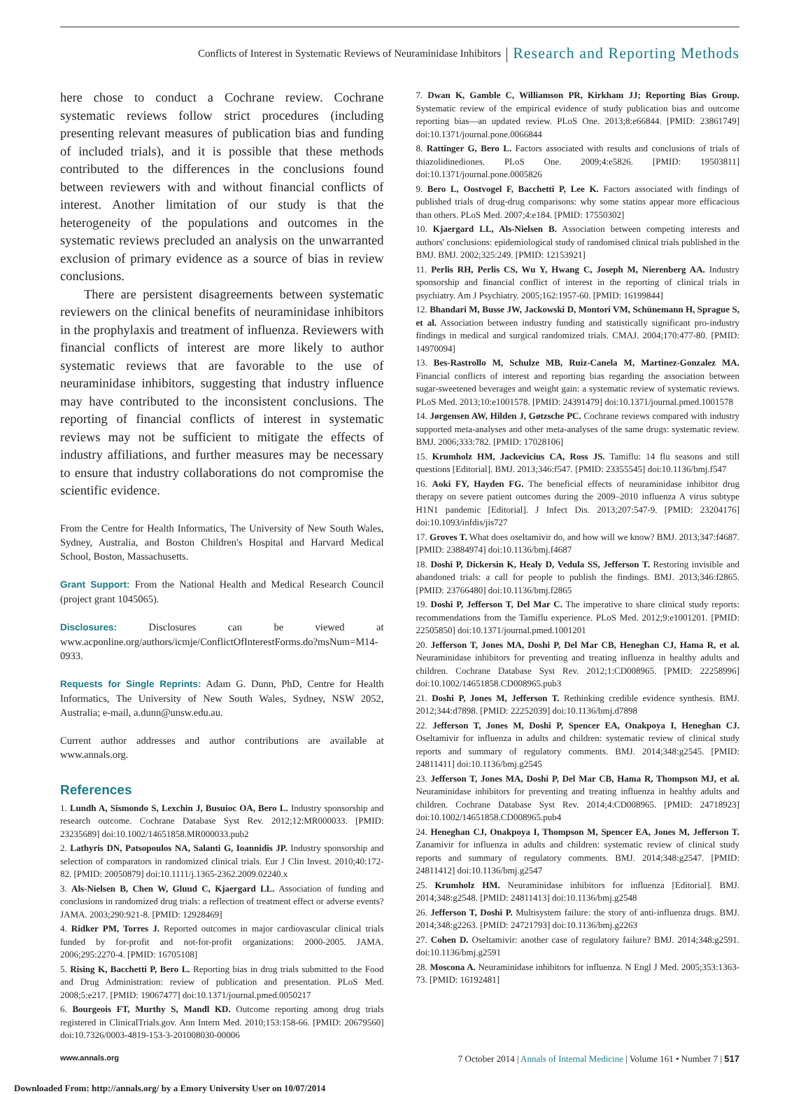Conflicts of Interest in Systematic Reviews of Neuraminidase Inhibitors Research and Reporting Methods
here chose to conduct a Cochrane review. Cochrane systematic reviews follow strict procedures (including presenting relevant measures of publication bias and funding of included trials), and it is possible that these methods contributed to the differences in the conclusions found between reviewers with and without financial conflicts of interest. Another limitation of our study is that the heterogeneity of the populations and outcomes in the systematic reviews precluded an analysis on the unwarranted exclusion of primary evidence as a source of bias in review conclusions.
There are persistent disagreements between systematic reviewers on the clinical benefits of neuraminidase inhibitors in the prophylaxis and treatment of influenza. Reviewers with financial conflicts of interest are more likely to author systematic reviews that are favorable to the use of neuraminidase inhibitors, suggesting that industry influence may have contributed to the inconsistent conclusions. The reporting of financial conflicts of interest in systematic reviews may not be sufficient to mitigate the effects of industry affiliations, and further measures may be necessary to ensure that industry collaborations do not compromise the scientific evidence.
From the Centre for Health Informatics, The University of New South Wales, Sydney, Australia, and Boston Children's Hospital and Harvard Medical School, Boston, Massachusetts.
Grant Support: From the National Health and Medical Research Council (project grant 1045065).
Disclosures: Disclosures can be viewed at www.acponline.org/authors/icmje/ConflictOfInterestForms.do?msNum=M14-0933.
Requests for Single Reprints: Adam G. Dunn, PhD, Centre for Health Informatics, The University of New South Wales, Sydney, NSW 2052, Australia; e-mail, a.dunn@unsw.edu.au.
Current author addresses and author contributions are available at www.annals.org.
References
1. Lundh A, Sismondo S, Lexchin J, Busuioc OA, Bero L. Industry sponsorship and research outcome. Cochrane Database Syst Rev. 2012;12:MR000033. [PMID: 23235689] doi:10.1002/14651858.MR000033.pub2
2. Lathyris DN, Patsopoulos NA, Salanti G, Ioannidis JP. Industry sponsorship and selection of comparators in randomized clinical trials. Eur J Clin Invest. 2010;40:172-82. [PMID: 20050879] doi:10.1111/j.1365-2362.2009.02240.x
3. Als-Nielsen B, Chen W, Gluud C, Kjaergard LL. Association of funding and conclusions in randomized drug trials: a reflection of treatment effect or adverse events? JAMA. 2003;290:921-8. [PMID: 12928469]
4. Ridker PM, Torres J. Reported outcomes in major cardiovascular clinical trials funded by for-profit and not-for-profit organizations: 2000-2005. JAMA. 2006;295:2270-4. [PMID: 16705108]
5. Rising K, Bacchetti P, Bero L. Reporting bias in drug trials submitted to the Food and Drug Administration: review of publication and presentation. PLoS Med. 2008;5:e217. [PMID: 19067477] doi:10.1371/journal.pmed.0050217
6. Bourgeois FT, Murthy S, Mandl KD. Outcome reporting among drug trials registered in ClinicalTrials.gov. Ann Intern Med. 2010;153:158-66. [PMID: 20679560] doi:10.7326/0003-4819-153-3-201008030-00006
7. Dwan K, Gamble C, Williamson PR, Kirkham JJ; Reporting Bias Group. Systematic review of the empirical evidence of study publication bias and outcome reporting bias—an updated review. PLoS One. 2013;8:e66844. [PMID: 23861749] doi:10.1371/journal.pone.0066844
8. Rattinger G, Bero L. Factors associated with results and conclusions of trials of thiazolidinediones. PLoS One. 2009;4:e5826. [PMID: 19503811] doi:10.1371/journal.pone.0005826
9. Bero L, Oostvogel F, Bacchetti P, Lee K. Factors associated with findings of published trials of drug-drug comparisons: why some statins appear more efficacious than others. PLoS Med. 2007;4:e184. [PMID: 17550302]
10. Kjaergard LL, Als-Nielsen B. Association between competing interests and authors' conclusions: epidemiological study of randomised clinical trials published in the BMJ. BMJ. 2002;325:249. [PMID: 12153921]
11. Perlis RH, Perlis CS, Wu Y, Hwang C, Joseph M, Nierenberg AA. Industry sponsorship and financial conflict of interest in the reporting of clinical trials in psychiatry. Am J Psychiatry. 2005;162:1957-60. [PMID: 16199844]
12. Bhandari M, Busse JW, Jackowski D, Montori VM, Schünemann H, Sprague S, et al. Association between industry funding and statistically significant pro-industry findings in medical and surgical randomized trials. CMAJ. 2004;170:477-80. [PMID: 14970094]
13. Bes-Rastrollo M, Schulze MB, Ruiz-Canela M, Martinez-Gonzalez MA. Financial conflicts of interest and reporting bias regarding the association between sugar-sweetened beverages and weight gain: a systematic review of systematic reviews. PLoS Med. 2013;10:e1001578. [PMID: 24391479] doi:10.1371/journal.pmed.1001578
14. Jørgensen AW, Hilden J, Gøtzsche PC. Cochrane reviews compared with industry supported meta-analyses and other meta-analyses of the same drugs: systematic review. BMJ. 2006;333:782. [PMID: 17028106]
15. Krumholz HM, Jackevicius CA, Ross JS. Tamiflu: 14 flu seasons and still questions [Editorial]. BMJ. 2013;346:f547. [PMID: 23355545] doi:10.1136/bmj.f547
16. Aoki FY, Hayden FG. The beneficial effects of neuraminidase inhibitor drug therapy on severe patient outcomes during the 2009–2010 influenza A virus subtype H1N1 pandemic [Editorial]. J Infect Dis. 2013;207:547-9. [PMID: 23204176] doi:10.1093/infdis/jis727
17. Groves T. What does oseltamivir do, and how will we know? BMJ. 2013;347:f4687. [PMID: 23884974] doi:10.1136/bmj.f4687
18. Doshi P, Dickersin K, Healy D, Vedula SS, Jefferson T. Restoring invisible and abandoned trials: a call for people to publish the findings. BMJ. 2013;346:f2865. [PMID: 23766480] doi:10.1136/bmj.f2865
19. Doshi P, Jefferson T, Del Mar C. The imperative to share clinical study reports: recommendations from the Tamiflu experience. PLoS Med. 2012;9:e1001201. [PMID: 22505850] doi:10.1371/journal.pmed.1001201
20. Jefferson T, Jones MA, Doshi P, Del Mar CB, Heneghan CJ, Hama R, et al. Neuraminidase inhibitors for preventing and treating influenza in healthy adults and children. Cochrane Database Syst Rev. 2012;1:CD008965. [PMID: 22258996] doi:10.1002/14651858.CD008965.pub3
21. Doshi P, Jones M, Jefferson T. Rethinking credible evidence synthesis. BMJ. 2012;344:d7898. [PMID: 22252039] doi:10.1136/bmj.d7898
22. Jefferson T, Jones M, Doshi P, Spencer EA, Onakpoya I, Heneghan CJ. Oseltamivir for influenza in adults and children: systematic review of clinical study reports and summary of regulatory comments. BMJ. 2014;348:g2545. [PMID: 24811411] doi:10.1136/bmj.g2545
23. Jefferson T, Jones MA, Doshi P, Del Mar CB, Hama R, Thompson MJ, et al. Neuraminidase inhibitors for preventing and treating influenza in healthy adults and children. Cochrane Database Syst Rev. 2014;4:CD008965. [PMID: 24718923] doi:10.1002/14651858.CD008965.pub4
24. Heneghan CJ, Onakpoya I, Thompson M, Spencer EA, Jones M, Jefferson T. Zanamivir for influenza in adults and children: systematic review of clinical study reports and summary of regulatory comments. BMJ. 2014;348:g2547. [PMID: 24811412] doi:10.1136/bmj.g2547
25. Krumholz HM. Neuraminidase inhibitors for influenza [Editorial]. BMJ. 2014;348:g2548. [PMID: 24811413] doi:10.1136/bmj.g2548
26. Jefferson T, Doshi P. Multisystem failure: the story of anti-influenza drugs. BMJ. 2014;348:g2263. [PMID: 24721793] doi:10.1136/bmj.g2263
27. Cohen D. Oseltamivir: another case of regulatory failure? BMJ. 2014;348:g2591. doi:10.1136/bmj.g2591
28. Moscona A. Neuraminidase inhibitors for influenza. N Engl J Med. 2005;353:1363-73. [PMID: 16192481]
www.annals.org 7 October 2014 | Annals of Internal Medicine | Volume 161 • Number 7 | 517
Downloaded From: http://annals.org/ by a Emory University User on 10/07/2014